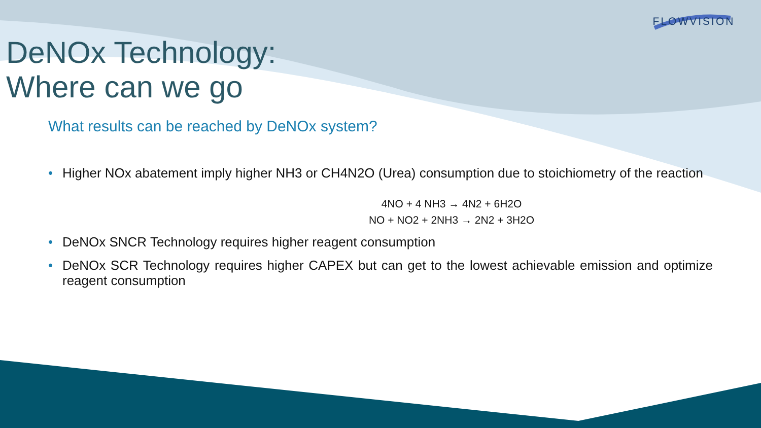FLOWVISION
DeNOx Technology:
Where can we go
What results can be reached by DeNOx system?
• Higher NOx abatement imply higher NH3 or CH4N2O (Urea) consumption due to stoichiometry of the reaction
4NO + 4 NH3 → 4N2 + 6H2O
NO + NO2 + 2NH3 → 2N2 + 3H2O
• DeNOx SNCR Technology requires higher reagent consumption
• DeNOx SCR Technology requires higher CAPEX but can get to the lowest achievable emission and optimize reagent consumption